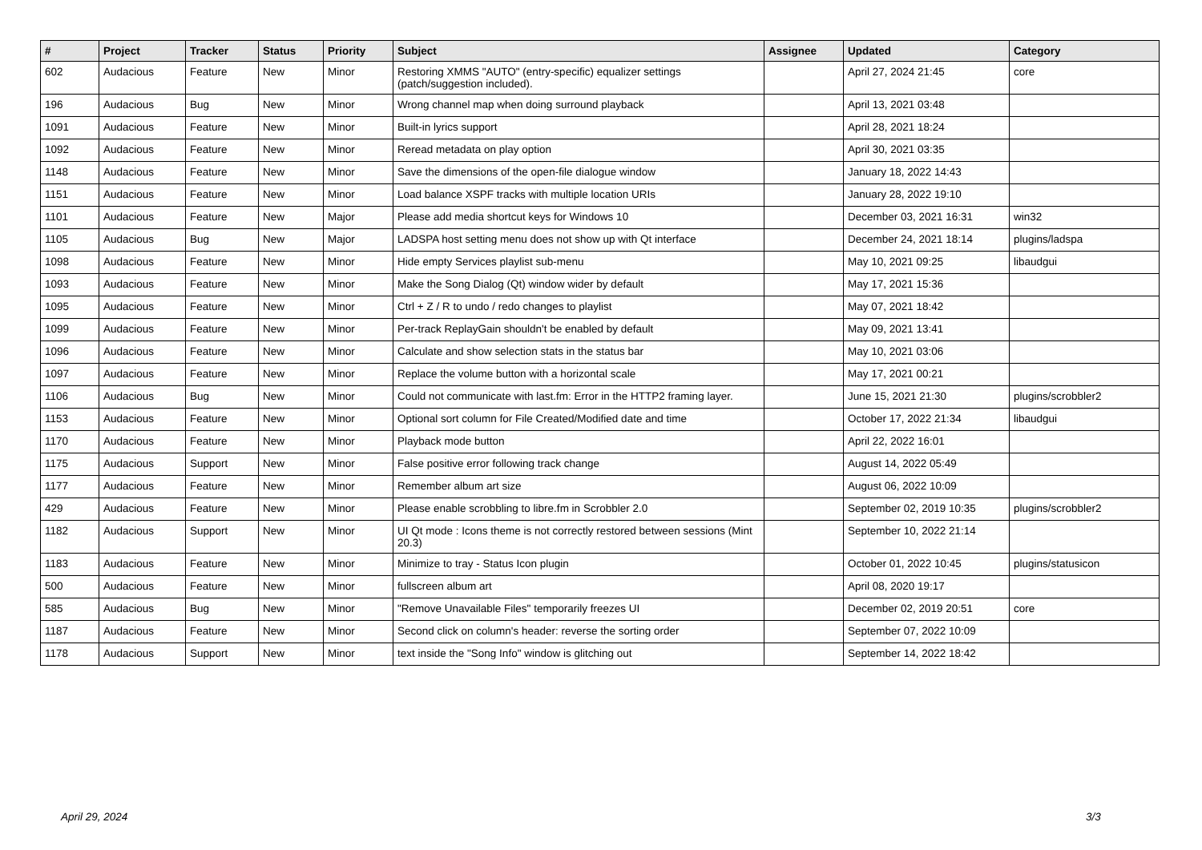| # | Project | Tracker | Status | Priority | Subject | Assignee | Updated | Category |
| --- | --- | --- | --- | --- | --- | --- | --- | --- |
| 602 | Audacious | Feature | New | Minor | Restoring XMMS "AUTO" (entry-specific) equalizer settings (patch/suggestion included). | | April 27, 2024 21:45 | core |
| 196 | Audacious | Bug | New | Minor | Wrong channel map when doing surround playback | | April 13, 2021 03:48 | |
| 1091 | Audacious | Feature | New | Minor | Built-in lyrics support | | April 28, 2021 18:24 | |
| 1092 | Audacious | Feature | New | Minor | Reread metadata on play option | | April 30, 2021 03:35 | |
| 1148 | Audacious | Feature | New | Minor | Save the dimensions of the open-file dialogue window | | January 18, 2022 14:43 | |
| 1151 | Audacious | Feature | New | Minor | Load balance XSPF tracks with multiple location URIs | | January 28, 2022 19:10 | |
| 1101 | Audacious | Feature | New | Major | Please add media shortcut keys for Windows 10 | | December 03, 2021 16:31 | win32 |
| 1105 | Audacious | Bug | New | Major | LADSPA host setting menu does not show up with Qt interface | | December 24, 2021 18:14 | plugins/ladspa |
| 1098 | Audacious | Feature | New | Minor | Hide empty Services playlist sub-menu | | May 10, 2021 09:25 | libaudgui |
| 1093 | Audacious | Feature | New | Minor | Make the Song Dialog (Qt) window wider by default | | May 17, 2021 15:36 | |
| 1095 | Audacious | Feature | New | Minor | Ctrl + Z / R to undo / redo changes to playlist | | May 07, 2021 18:42 | |
| 1099 | Audacious | Feature | New | Minor | Per-track ReplayGain shouldn't be enabled by default | | May 09, 2021 13:41 | |
| 1096 | Audacious | Feature | New | Minor | Calculate and show selection stats in the status bar | | May 10, 2021 03:06 | |
| 1097 | Audacious | Feature | New | Minor | Replace the volume button with a horizontal scale | | May 17, 2021 00:21 | |
| 1106 | Audacious | Bug | New | Minor | Could not communicate with last.fm: Error in the HTTP2 framing layer. | | June 15, 2021 21:30 | plugins/scrobbler2 |
| 1153 | Audacious | Feature | New | Minor | Optional sort column for File Created/Modified date and time | | October 17, 2022 21:34 | libaudgui |
| 1170 | Audacious | Feature | New | Minor | Playback mode button | | April 22, 2022 16:01 | |
| 1175 | Audacious | Support | New | Minor | False positive error following track change | | August 14, 2022 05:49 | |
| 1177 | Audacious | Feature | New | Minor | Remember album art size | | August 06, 2022 10:09 | |
| 429 | Audacious | Feature | New | Minor | Please enable scrobbling to libre.fm in Scrobbler 2.0 | | September 02, 2019 10:35 | plugins/scrobbler2 |
| 1182 | Audacious | Support | New | Minor | UI Qt mode : Icons theme is not correctly restored between sessions (Mint 20.3) | | September 10, 2022 21:14 | |
| 1183 | Audacious | Feature | New | Minor | Minimize to tray - Status Icon plugin | | October 01, 2022 10:45 | plugins/statusicon |
| 500 | Audacious | Feature | New | Minor | fullscreen album art | | April 08, 2020 19:17 | |
| 585 | Audacious | Bug | New | Minor | "Remove Unavailable Files" temporarily freezes UI | | December 02, 2019 20:51 | core |
| 1187 | Audacious | Feature | New | Minor | Second click on column's header: reverse the sorting order | | September 07, 2022 10:09 | |
| 1178 | Audacious | Support | New | Minor | text inside the "Song Info" window is glitching out | | September 14, 2022 18:42 | |
April 29, 2024 3/3